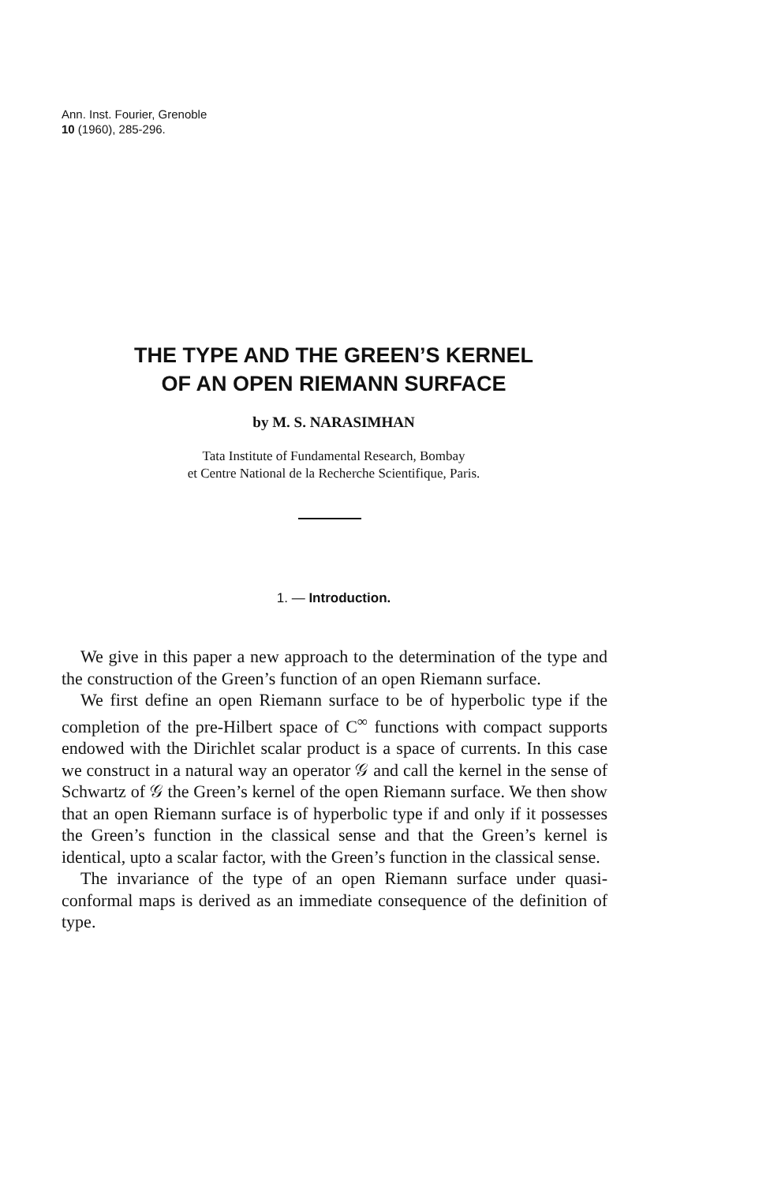Ann. Inst. Fourier, Grenoble
10 (1960), 285-296.
THE TYPE AND THE GREEN’S KERNEL
OF AN OPEN RIEMANN SURFACE
by M. S. NARASIMHAN
Tata Institute of Fundamental Research, Bombay
et Centre National de la Recherche Scientifique, Paris.
1. — Introduction.
We give in this paper a new approach to the determination of the type and the construction of the Green’s function of an open Riemann surface.
We first define an open Riemann surface to be of hyperbolic type if the completion of the pre-Hilbert space of C<sup>∞</sup> functions with compact supports endowed with the Dirichlet scalar product is a space of currents. In this case we construct in a natural way an operator 𝒢 and call the kernel in the sense of Schwartz of 𝒢 the Green’s kernel of the open Riemann surface. We then show that an open Riemann surface is of hyperbolic type if and only if it possesses the Green’s function in the classical sense and that the Green’s kernel is identical, upto a scalar factor, with the Green’s function in the classical sense.
The invariance of the type of an open Riemann surface under quasi-conformal maps is derived as an immediate consequence of the definition of type.